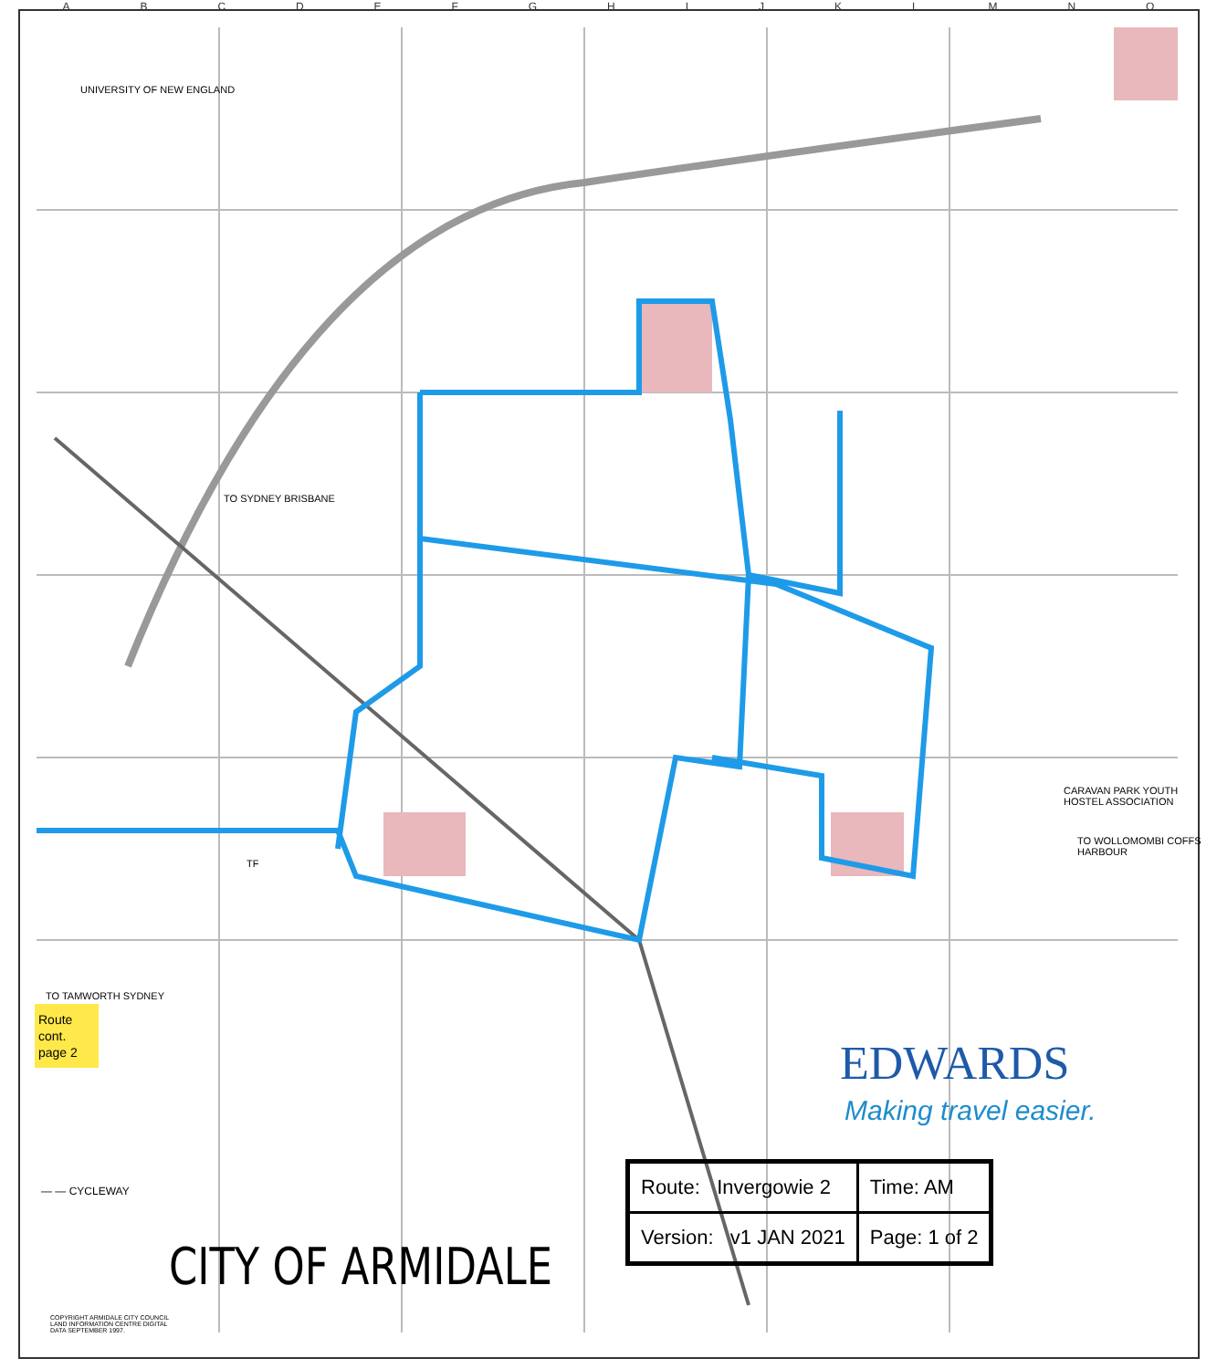ABCDEFGHIJKLMNO
UNIVERSITY OF NEW ENGLAND
TO SYDNEY BRISBANE
TO WOLLOMOMBI COFFS HARBOUR
TO TAMWORTH SYDNEY
CARAVAN PARK YOUTH HOSTEL ASSOCIATION
TF
Route cont. page 2
— — CYCLEWAY
CITY OF ARMIDALE
COPYRIGHT ARMIDALE CITY COUNCIL LAND INFORMATION CENTRE DIGITAL DATA SEPTEMBER 1997.
EDWARDS
Making travel easier.
| Route: Invergowie 2 | Time: AM |
| Version: v1 JAN 2021 | Page: 1 of 2 |